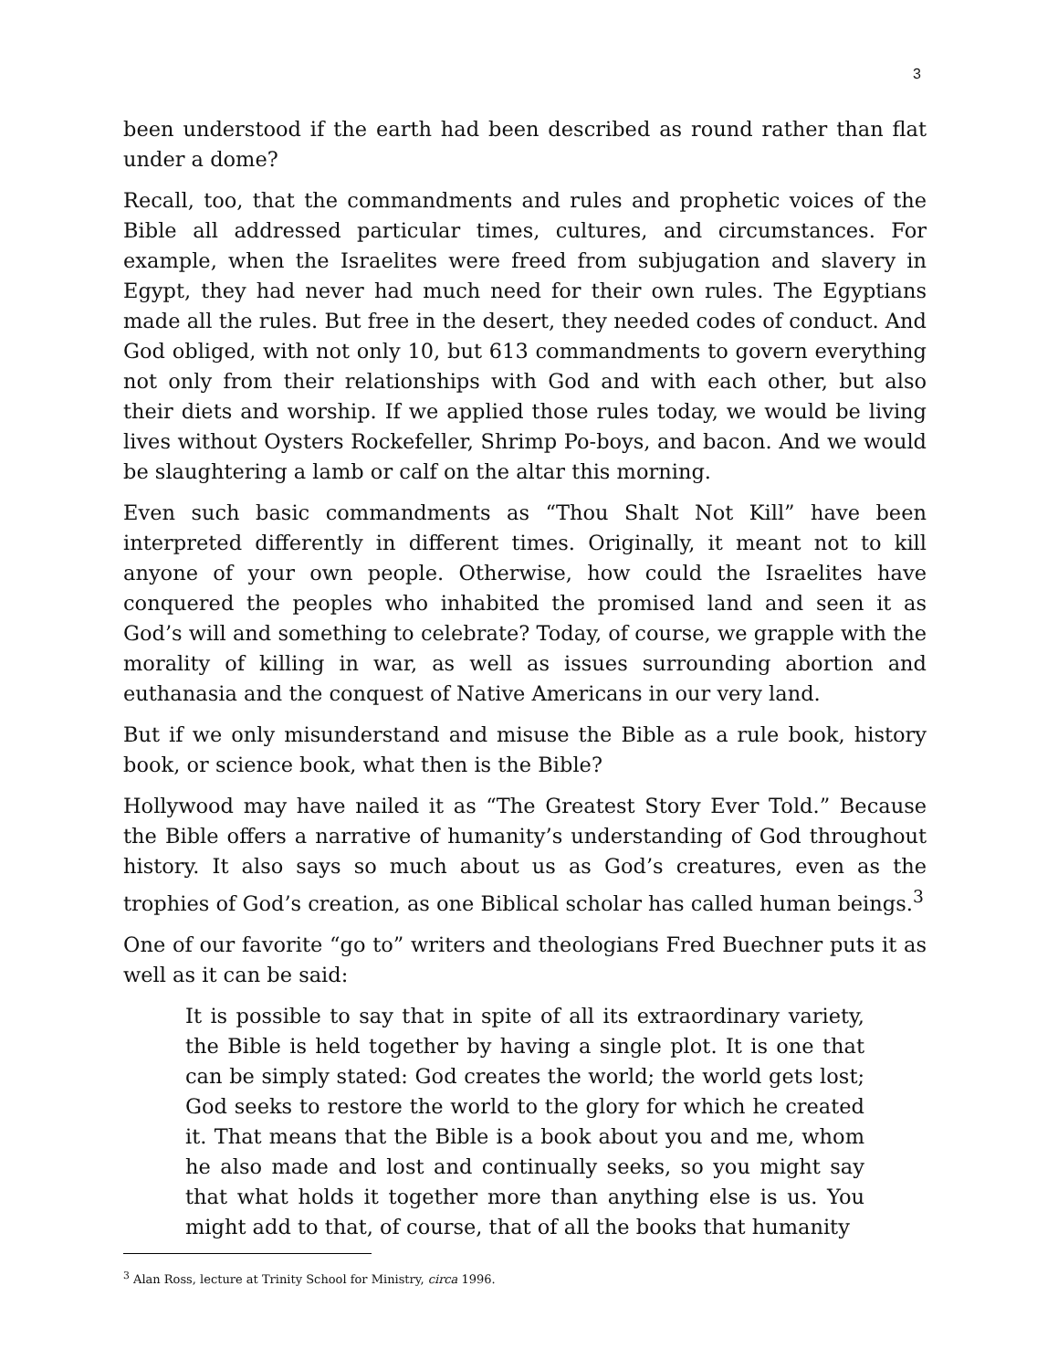3
been understood if the earth had been described as round rather than flat under a dome?
Recall, too, that the commandments and rules and prophetic voices of the Bible all addressed particular times, cultures, and circumstances. For example, when the Israelites were freed from subjugation and slavery in Egypt, they had never had much need for their own rules. The Egyptians made all the rules. But free in the desert, they needed codes of conduct. And God obliged, with not only 10, but 613 commandments to govern everything not only from their relationships with God and with each other, but also their diets and worship. If we applied those rules today, we would be living lives without Oysters Rockefeller, Shrimp Po-boys, and bacon. And we would be slaughtering a lamb or calf on the altar this morning.
Even such basic commandments as “Thou Shalt Not Kill” have been interpreted differently in different times. Originally, it meant not to kill anyone of your own people. Otherwise, how could the Israelites have conquered the peoples who inhabited the promised land and seen it as God’s will and something to celebrate? Today, of course, we grapple with the morality of killing in war, as well as issues surrounding abortion and euthanasia and the conquest of Native Americans in our very land.
But if we only misunderstand and misuse the Bible as a rule book, history book, or science book, what then is the Bible?
Hollywood may have nailed it as “The Greatest Story Ever Told.” Because the Bible offers a narrative of humanity’s understanding of God throughout history. It also says so much about us as God’s creatures, even as the trophies of God’s creation, as one Biblical scholar has called human beings.<sup>3</sup>
One of our favorite “go to” writers and theologians Fred Buechner puts it as well as it can be said:
It is possible to say that in spite of all its extraordinary variety, the Bible is held together by having a single plot. It is one that can be simply stated: God creates the world; the world gets lost; God seeks to restore the world to the glory for which he created it. That means that the Bible is a book about you and me, whom he also made and lost and continually seeks, so you might say that what holds it together more than anything else is us. You might add to that, of course, that of all the books that humanity
<sup>3</sup> Alan Ross, lecture at Trinity School for Ministry, circa 1996.